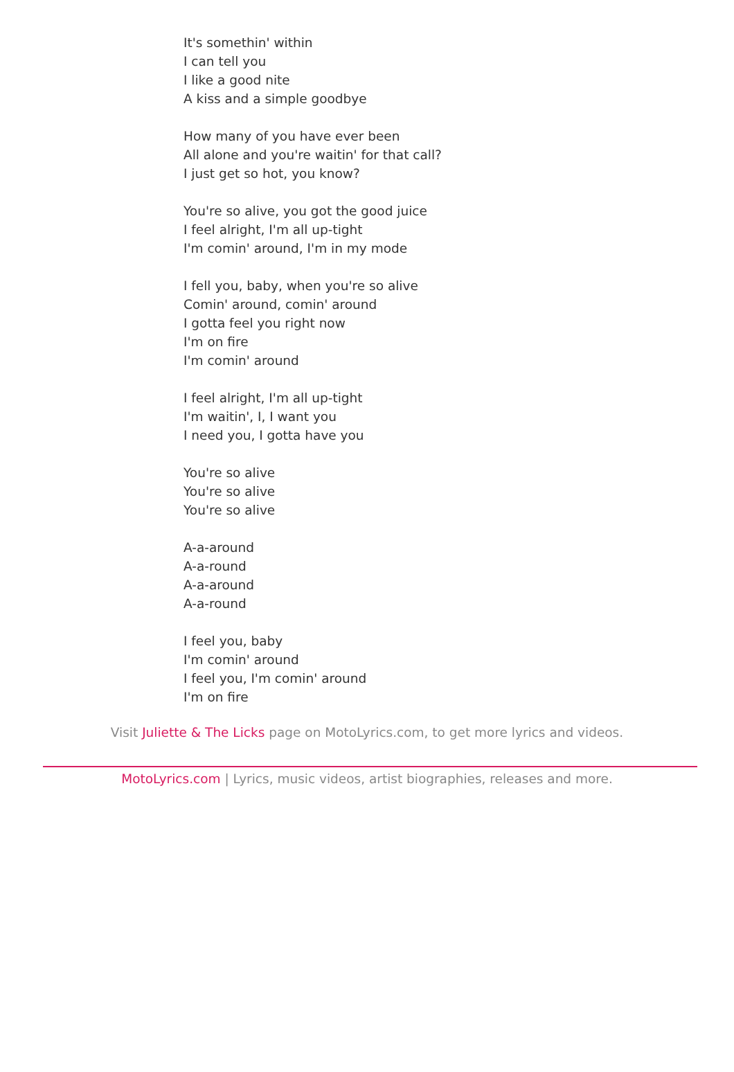It's somethin' within
I can tell you
I like a good nite
A kiss and a simple goodbye
How many of you have ever been
All alone and you're waitin' for that call?
I just get so hot, you know?
You're so alive, you got the good juice
I feel alright, I'm all up-tight
I'm comin' around, I'm in my mode
I fell you, baby, when you're so alive
Comin' around, comin' around
I gotta feel you right now
I'm on fire
I'm comin' around
I feel alright, I'm all up-tight
I'm waitin', I, I want you
I need you, I gotta have you
You're so alive
You're so alive
You're so alive
A-a-around
A-a-round
A-a-around
A-a-round
I feel you, baby
I'm comin' around
I feel you, I'm comin' around
I'm on fire
Visit Juliette & The Licks page on MotoLyrics.com, to get more lyrics and videos.
MotoLyrics.com | Lyrics, music videos, artist biographies, releases and more.